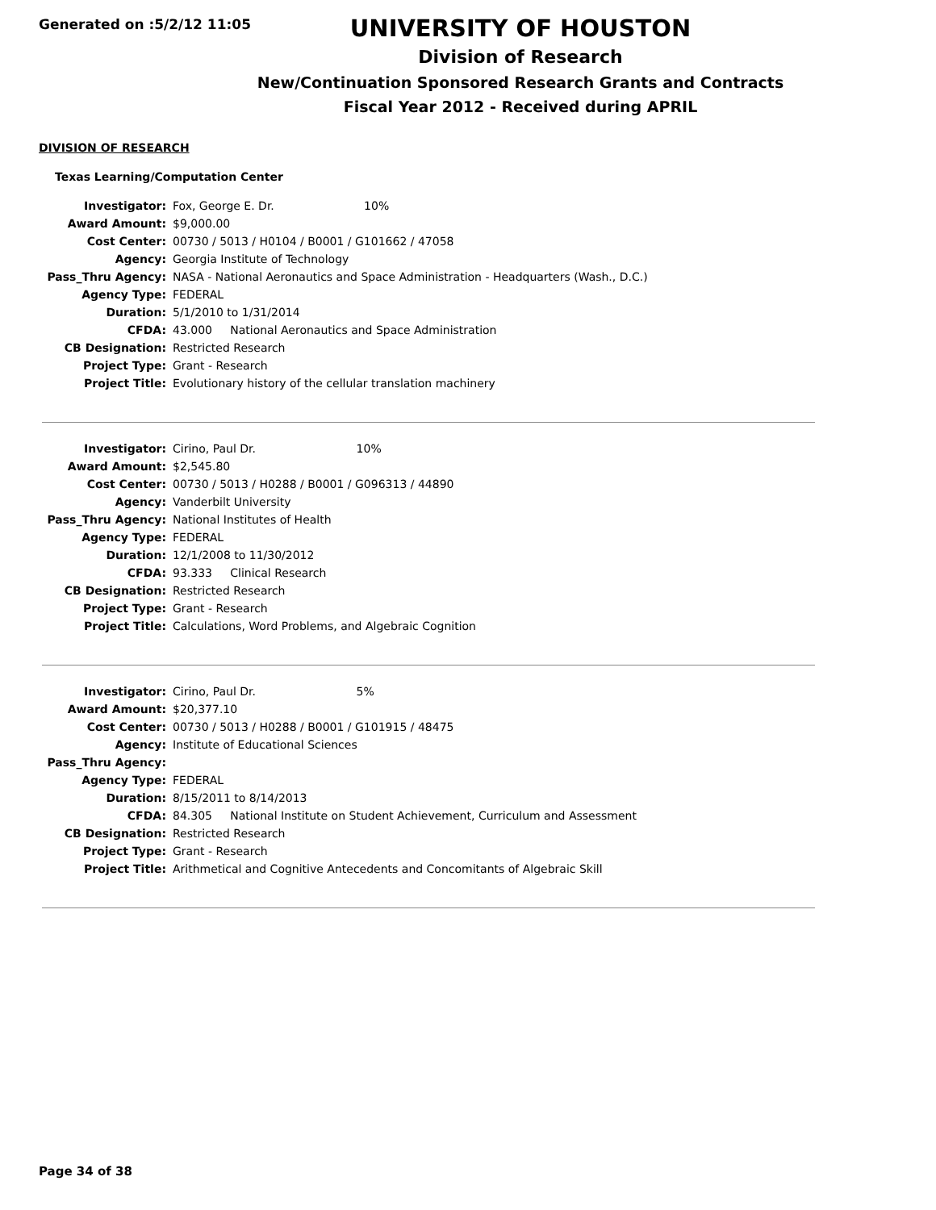Generated on :5/2/12 11:05
UNIVERSITY OF HOUSTON
Division of Research
New/Continuation Sponsored Research Grants and Contracts
Fiscal Year 2012 - Received during APRIL
DIVISION OF RESEARCH
Texas Learning/Computation Center
| Investigator: | Fox, George E. Dr. 10% |
| Award Amount: | $9,000.00 |
| Cost Center: | 00730 / 5013 / H0104 / B0001 / G101662 / 47058 |
| Agency: | Georgia Institute of Technology |
| Pass_Thru Agency: | NASA - National Aeronautics and Space Administration - Headquarters (Wash., D.C.) |
| Agency Type: | FEDERAL |
| Duration: | 5/1/2010 to 1/31/2014 |
| CFDA: | 43.000 National Aeronautics and Space Administration |
| CB Designation: | Restricted Research |
| Project Type: | Grant - Research |
| Project Title: | Evolutionary history of the cellular translation machinery |
| Investigator: | Cirino, Paul Dr. 10% |
| Award Amount: | $2,545.80 |
| Cost Center: | 00730 / 5013 / H0288 / B0001 / G096313 / 44890 |
| Agency: | Vanderbilt University |
| Pass_Thru Agency: | National Institutes of Health |
| Agency Type: | FEDERAL |
| Duration: | 12/1/2008 to 11/30/2012 |
| CFDA: | 93.333 Clinical Research |
| CB Designation: | Restricted Research |
| Project Type: | Grant - Research |
| Project Title: | Calculations, Word Problems, and Algebraic Cognition |
| Investigator: | Cirino, Paul Dr. 5% |
| Award Amount: | $20,377.10 |
| Cost Center: | 00730 / 5013 / H0288 / B0001 / G101915 / 48475 |
| Agency: | Institute of Educational Sciences |
| Pass_Thru Agency: | |
| Agency Type: | FEDERAL |
| Duration: | 8/15/2011 to 8/14/2013 |
| CFDA: | 84.305 National Institute on Student Achievement, Curriculum and Assessment |
| CB Designation: | Restricted Research |
| Project Type: | Grant - Research |
| Project Title: | Arithmetical and Cognitive Antecedents and Concomitants of Algebraic Skill |
Page 34 of 38